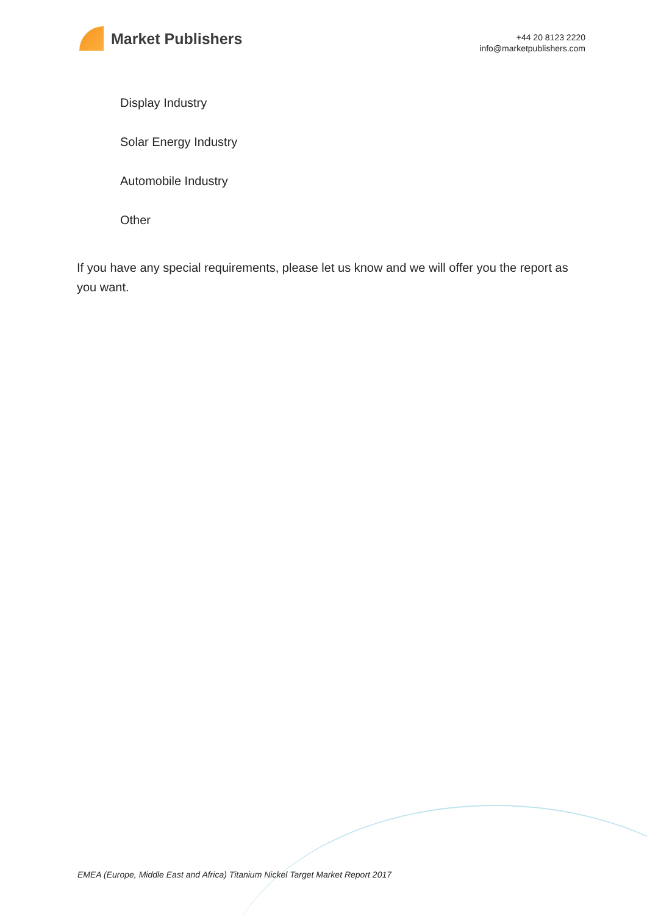Market Publishers
+44 20 8123 2220
info@marketpublishers.com
Display Industry
Solar Energy Industry
Automobile Industry
Other
If you have any special requirements, please let us know and we will offer you the report as you want.
EMEA (Europe, Middle East and Africa) Titanium Nickel Target Market Report 2017